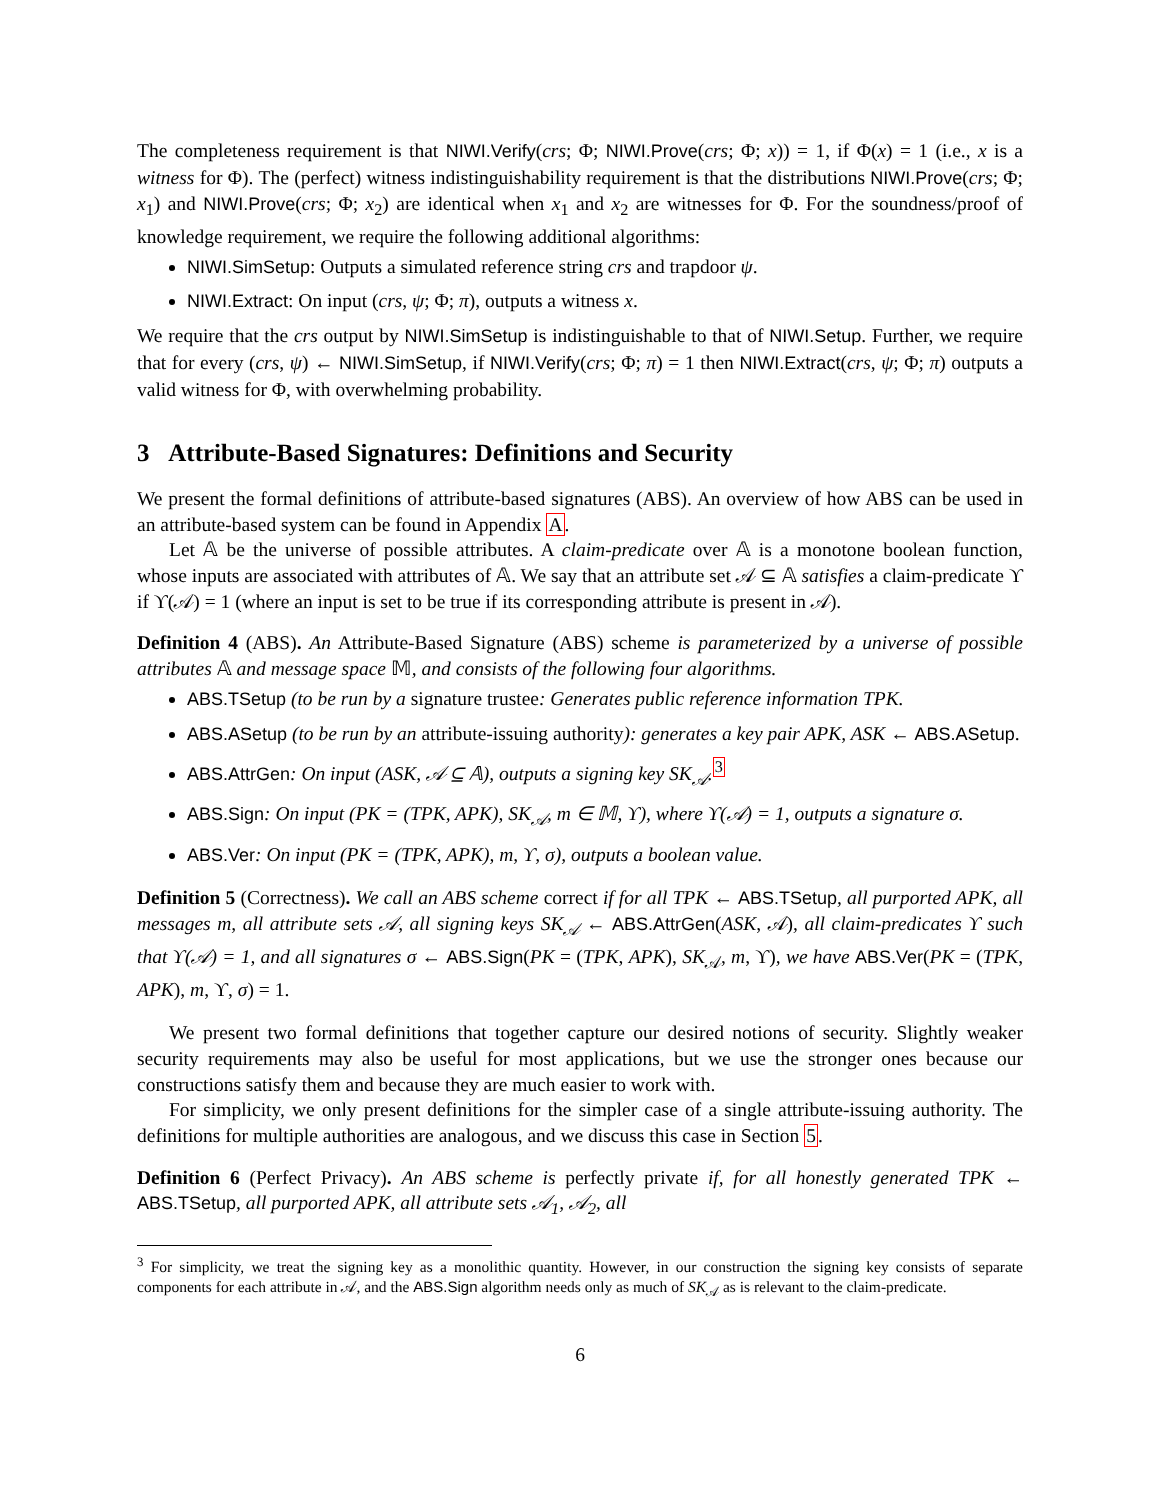The completeness requirement is that NIWI.Verify(crs; Φ; NIWI.Prove(crs; Φ; x)) = 1, if Φ(x) = 1 (i.e., x is a witness for Φ). The (perfect) witness indistinguishability requirement is that the distributions NIWI.Prove(crs; Φ; x<sub>1</sub>) and NIWI.Prove(crs; Φ; x<sub>2</sub>) are identical when x<sub>1</sub> and x<sub>2</sub> are witnesses for Φ. For the soundness/proof of knowledge requirement, we require the following additional algorithms:
NIWI.SimSetup: Outputs a simulated reference string crs and trapdoor ψ.
NIWI.Extract: On input (crs, ψ; Φ; π), outputs a witness x.
We require that the crs output by NIWI.SimSetup is indistinguishable to that of NIWI.Setup. Further, we require that for every (crs, ψ) ← NIWI.SimSetup, if NIWI.Verify(crs; Φ; π) = 1 then NIWI.Extract(crs, ψ; Φ; π) outputs a valid witness for Φ, with overwhelming probability.
3 Attribute-Based Signatures: Definitions and Security
We present the formal definitions of attribute-based signatures (ABS). An overview of how ABS can be used in an attribute-based system can be found in Appendix A.
Let 𝔸 be the universe of possible attributes. A claim-predicate over 𝔸 is a monotone boolean function, whose inputs are associated with attributes of 𝔸. We say that an attribute set 𝒜 ⊆ 𝔸 satisfies a claim-predicate ϒ if ϒ(𝒜) = 1 (where an input is set to be true if its corresponding attribute is present in 𝒜).
Definition 4 (ABS). An Attribute-Based Signature (ABS) scheme is parameterized by a universe of possible attributes 𝔸 and message space 𝕄, and consists of the following four algorithms.
ABS.TSetup (to be run by a signature trustee: Generates public reference information TPK.
ABS.ASetup (to be run by an attribute-issuing authority): generates a key pair APK, ASK ← ABS.ASetup.
ABS.AttrGen: On input (ASK, 𝒜 ⊆ 𝔸), outputs a signing key SK<sub>𝒜</sub>.<sup>3</sup>
ABS.Sign: On input (PK = (TPK, APK), SK<sub>𝒜</sub>, m ∈ 𝕄, ϒ), where ϒ(𝒜) = 1, outputs a signature σ.
ABS.Ver: On input (PK = (TPK, APK), m, ϒ, σ), outputs a boolean value.
Definition 5 (Correctness). We call an ABS scheme correct if for all TPK ← ABS.TSetup, all purported APK, all messages m, all attribute sets 𝒜, all signing keys SK<sub>𝒜</sub> ← ABS.AttrGen(ASK, 𝒜), all claim-predicates ϒ such that ϒ(𝒜) = 1, and all signatures σ ← ABS.Sign(PK = (TPK, APK), SK<sub>𝒜</sub>, m, ϒ), we have ABS.Ver(PK = (TPK, APK), m, ϒ, σ) = 1.
We present two formal definitions that together capture our desired notions of security. Slightly weaker security requirements may also be useful for most applications, but we use the stronger ones because our constructions satisfy them and because they are much easier to work with.
For simplicity, we only present definitions for the simpler case of a single attribute-issuing authority. The definitions for multiple authorities are analogous, and we discuss this case in Section 5.
Definition 6 (Perfect Privacy). An ABS scheme is perfectly private if, for all honestly generated TPK ← ABS.TSetup, all purported APK, all attribute sets 𝒜<sub>1</sub>, 𝒜<sub>2</sub>, all
<sup>3</sup> For simplicity, we treat the signing key as a monolithic quantity. However, in our construction the signing key consists of separate components for each attribute in 𝒜, and the ABS.Sign algorithm needs only as much of SK<sub>𝒜</sub> as is relevant to the claim-predicate.
6